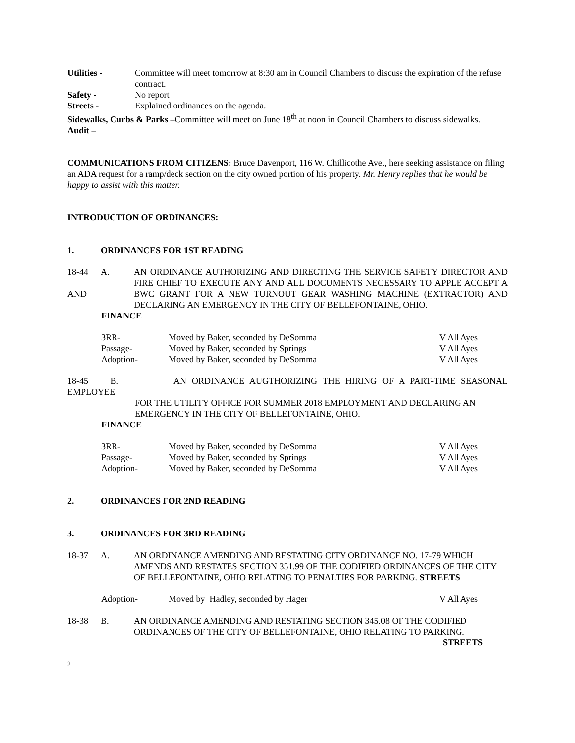Utilities - Committee will meet tomorrow at 8:30 am in Council Chambers to discuss the expiration of the refuse contract.
Safety - No report
Streets - Explained ordinances on the agenda.
Sidewalks, Curbs & Parks –Committee will meet on June 18<sup>th</sup> at noon in Council Chambers to discuss sidewalks.
Audit –
COMMUNICATIONS FROM CITIZENS: Bruce Davenport, 116 W. Chillicothe Ave., here seeking assistance on filing an ADA request for a ramp/deck section on the city owned portion of his property. Mr. Henry replies that he would be happy to assist with this matter.
INTRODUCTION OF ORDINANCES:
1. ORDINANCES FOR 1ST READING
18-44
AND A. AN ORDINANCE AUTHORIZING AND DIRECTING THE SERVICE SAFETY DIRECTOR AND FIRE CHIEF TO EXECUTE ANY AND ALL DOCUMENTS NECESSARY TO APPLE ACCEPT A BWC GRANT FOR A NEW TURNOUT GEAR WASHING MACHINE (EXTRACTOR) AND DECLARING AN EMERGENCY IN THE CITY OF BELLEFONTAINE, OHIO.
FINANCE
3RR- Moved by Baker, seconded by DeSomma V All Ayes
Passage- Moved by Baker, seconded by Springs V All Ayes
Adoption- Moved by Baker, seconded by DeSomma V All Ayes
18-45 B. AN ORDINANCE AUGTHORIZING THE HIRING OF A PART-TIME SEASONAL
EMPLOYEE
FOR THE UTILITY OFFICE FOR SUMMER 2018 EMPLOYMENT AND DECLARING AN EMERGENCY IN THE CITY OF BELLEFONTAINE, OHIO.
FINANCE
3RR- Moved by Baker, seconded by DeSomma V All Ayes
Passage- Moved by Baker, seconded by Springs V All Ayes
Adoption- Moved by Baker, seconded by DeSomma V All Ayes
2. ORDINANCES FOR 2ND READING
3. ORDINANCES FOR 3RD READING
18-37 A. AN ORDINANCE AMENDING AND RESTATING CITY ORDINANCE NO. 17-79 WHICH AMENDS AND RESTATES SECTION 351.99 OF THE CODIFIED ORDINANCES OF THE CITY OF BELLEFONTAINE, OHIO RELATING TO PENALTIES FOR PARKING. STREETS
Adoption- Moved by Hadley, seconded by Hager V All Ayes
18-38 B. AN ORDINANCE AMENDING AND RESTATING SECTION 345.08 OF THE CODIFIED ORDINANCES OF THE CITY OF BELLEFONTAINE, OHIO RELATING TO PARKING.
STREETS
2